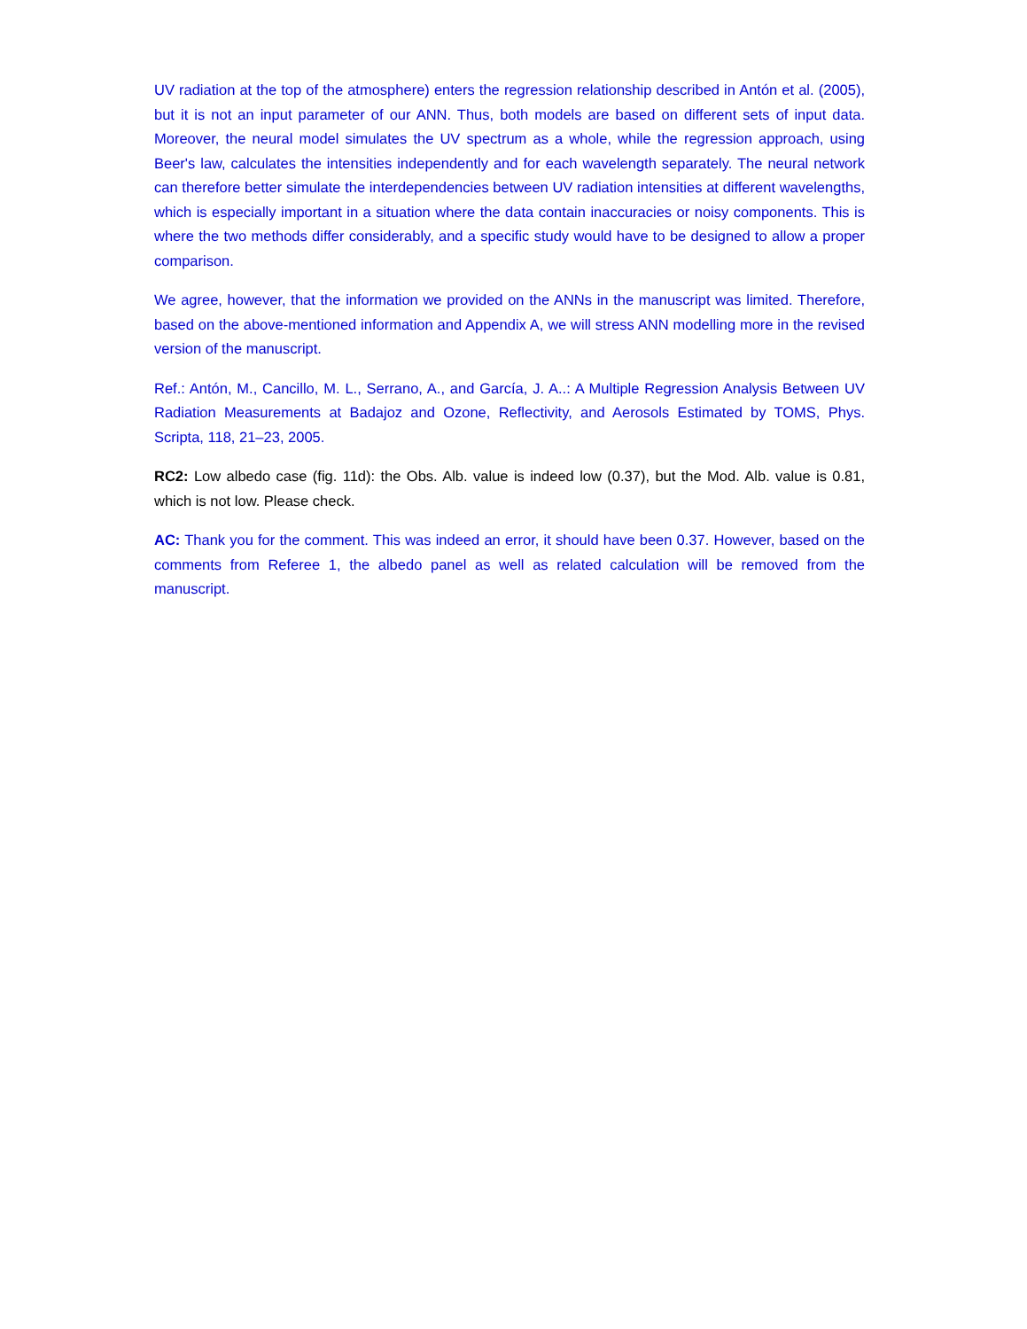UV radiation at the top of the atmosphere) enters the regression relationship described in Antón et al. (2005), but it is not an input parameter of our ANN. Thus, both models are based on different sets of input data. Moreover, the neural model simulates the UV spectrum as a whole, while the regression approach, using Beer's law, calculates the intensities independently and for each wavelength separately. The neural network can therefore better simulate the interdependencies between UV radiation intensities at different wavelengths, which is especially important in a situation where the data contain inaccuracies or noisy components. This is where the two methods differ considerably, and a specific study would have to be designed to allow a proper comparison.
We agree, however, that the information we provided on the ANNs in the manuscript was limited. Therefore, based on the above-mentioned information and Appendix A, we will stress ANN modelling more in the revised version of the manuscript.
Ref.: Antón, M., Cancillo, M. L., Serrano, A., and García, J. A..: A Multiple Regression Analysis Between UV Radiation Measurements at Badajoz and Ozone, Reflectivity, and Aerosols Estimated by TOMS, Phys. Scripta, 118, 21–23, 2005.
RC2: Low albedo case (fig. 11d): the Obs. Alb. value is indeed low (0.37), but the Mod. Alb. value is 0.81, which is not low. Please check.
AC: Thank you for the comment. This was indeed an error, it should have been 0.37. However, based on the comments from Referee 1, the albedo panel as well as related calculation will be removed from the manuscript.